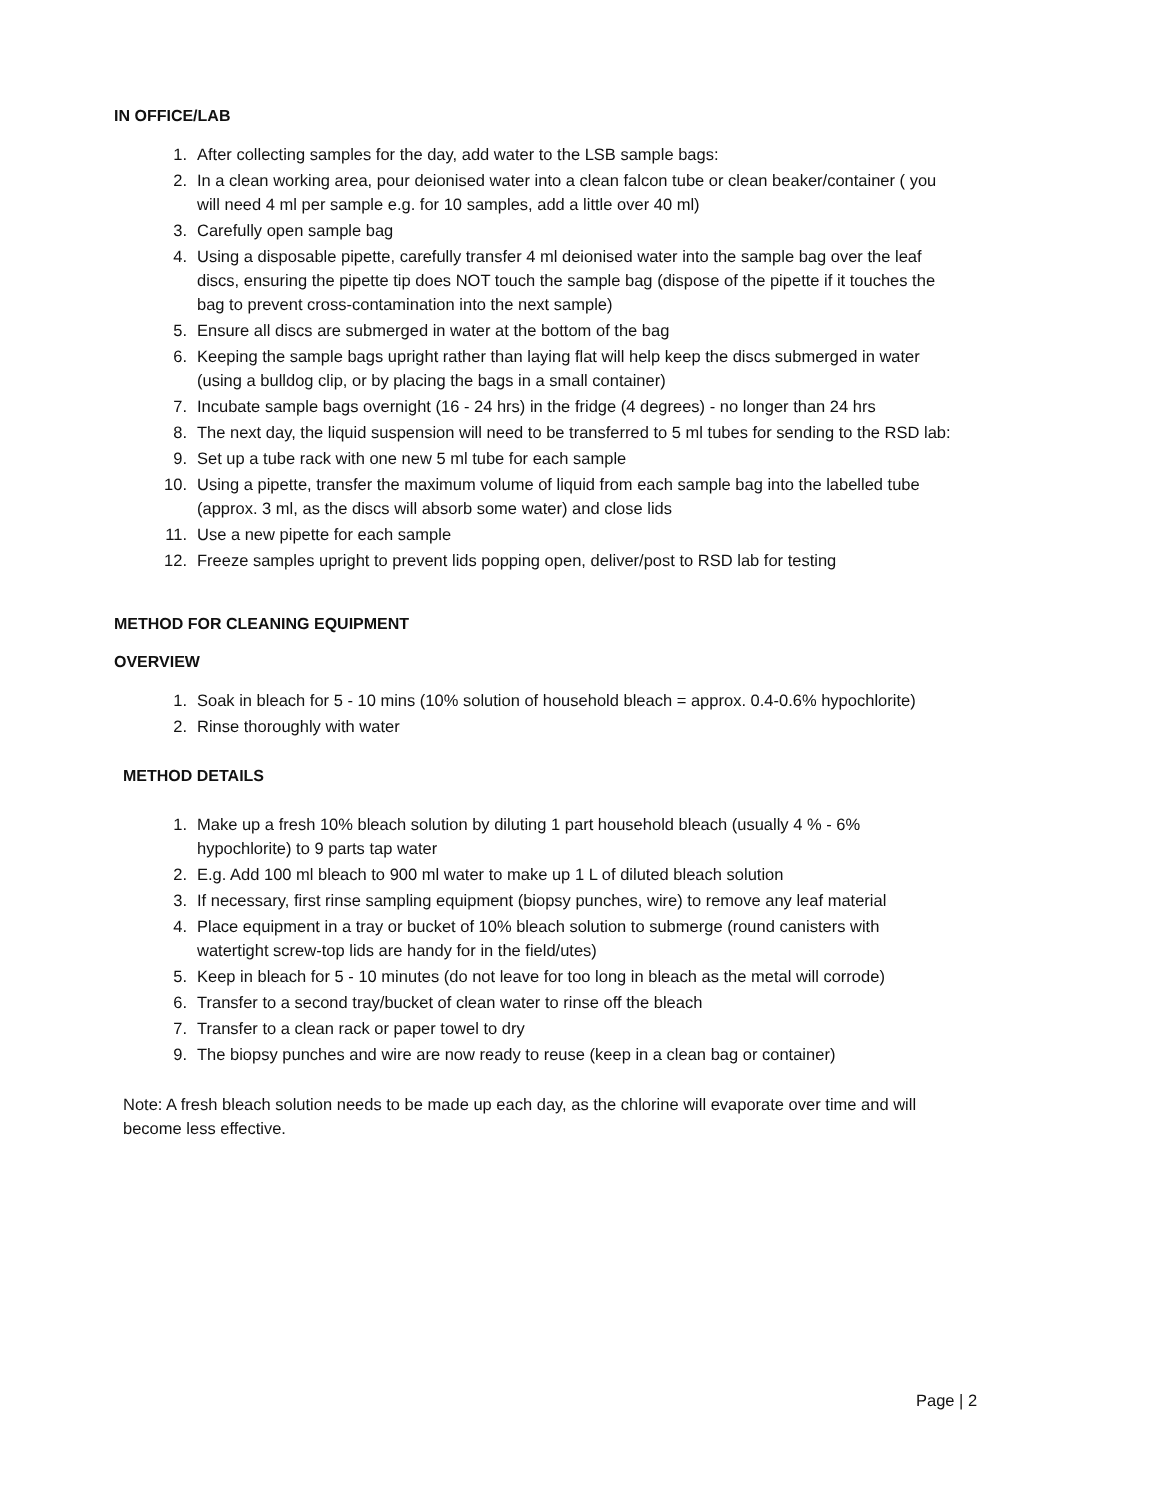IN OFFICE/LAB
1. After collecting samples for the day, add water to the LSB sample bags:
2. In a clean working area, pour deionised water into a clean falcon tube or clean beaker/container ( you will need 4 ml per sample e.g. for 10 samples, add a little over 40 ml)
3. Carefully open sample bag
4. Using a disposable pipette, carefully transfer 4 ml deionised water into the sample bag over the leaf discs, ensuring the pipette tip does NOT touch the sample bag (dispose of the pipette if it touches the bag to prevent cross-contamination into the next sample)
5. Ensure all discs are submerged in water at the bottom of the bag
6. Keeping the sample bags upright rather than laying flat will help keep the discs submerged in water (using a bulldog clip, or by placing the bags in a small container)
7. Incubate sample bags overnight (16 - 24 hrs) in the fridge (4 degrees) - no longer than 24 hrs
8. The next day, the liquid suspension will need to be transferred to 5 ml tubes for sending to the RSD lab:
9. Set up a tube rack with one new 5 ml tube for each sample
10. Using a pipette, transfer the maximum volume of liquid from each sample bag into the labelled tube (approx. 3 ml, as the discs will absorb some water) and close lids
11. Use a new pipette for each sample
12. Freeze samples upright to prevent lids popping open, deliver/post to RSD lab for testing
METHOD FOR CLEANING EQUIPMENT
OVERVIEW
1. Soak in bleach for 5 - 10 mins (10% solution of household bleach = approx. 0.4-0.6% hypochlorite)
2. Rinse thoroughly with water
METHOD DETAILS
1. Make up a fresh 10% bleach solution by diluting 1 part household bleach (usually 4 % - 6% hypochlorite) to 9 parts tap water
2. E.g. Add 100 ml bleach to 900 ml water to make up 1 L of diluted bleach solution
3. If necessary, first rinse sampling equipment (biopsy punches, wire) to remove any leaf material
4. Place equipment in a tray or bucket of 10% bleach solution to submerge (round canisters with watertight screw-top lids are handy for in the field/utes)
5. Keep in bleach for 5 - 10 minutes (do not leave for too long in bleach as the metal will corrode)
6. Transfer to a second tray/bucket of clean water to rinse off the bleach
7. Transfer to a clean rack or paper towel to dry
9. The biopsy punches and wire are now ready to reuse (keep in a clean bag or container)
Note: A fresh bleach solution needs to be made up each day, as the chlorine will evaporate over time and will become less effective.
Page | 2